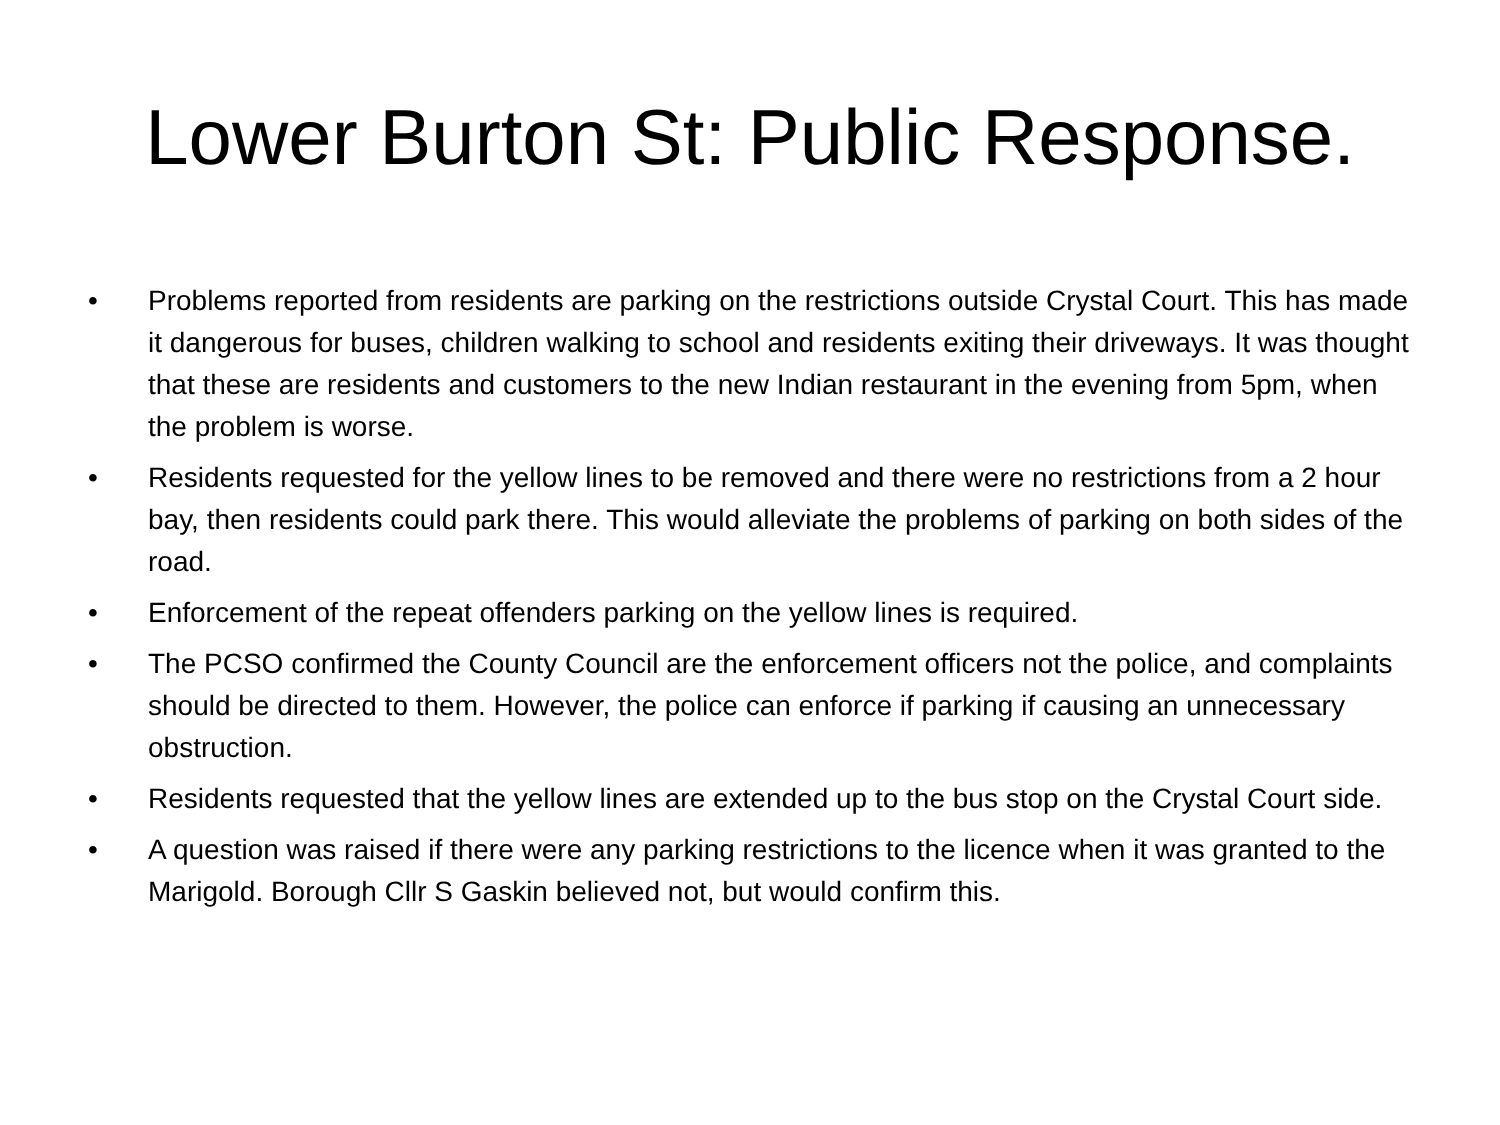Lower Burton St: Public Response.
• Problems reported from residents are parking on the restrictions outside Crystal Court. This has made it dangerous for buses, children walking to school and residents exiting their driveways. It was thought that these are residents and customers to the new Indian restaurant in the evening from 5pm, when the problem is worse.
• Residents requested for the yellow lines to be removed and there were no restrictions from a 2 hour bay, then residents could park there. This would alleviate the problems of parking on both sides of the road.
• Enforcement of the repeat offenders parking on the yellow lines is required.
• The PCSO confirmed the County Council are the enforcement officers not the police, and complaints should be directed to them. However, the police can enforce if parking if causing an unnecessary obstruction.
• Residents requested that the yellow lines are extended up to the bus stop on the Crystal Court side.
• A question was raised if there were any parking restrictions to the licence when it was granted to the Marigold. Borough Cllr S Gaskin believed not, but would confirm this.